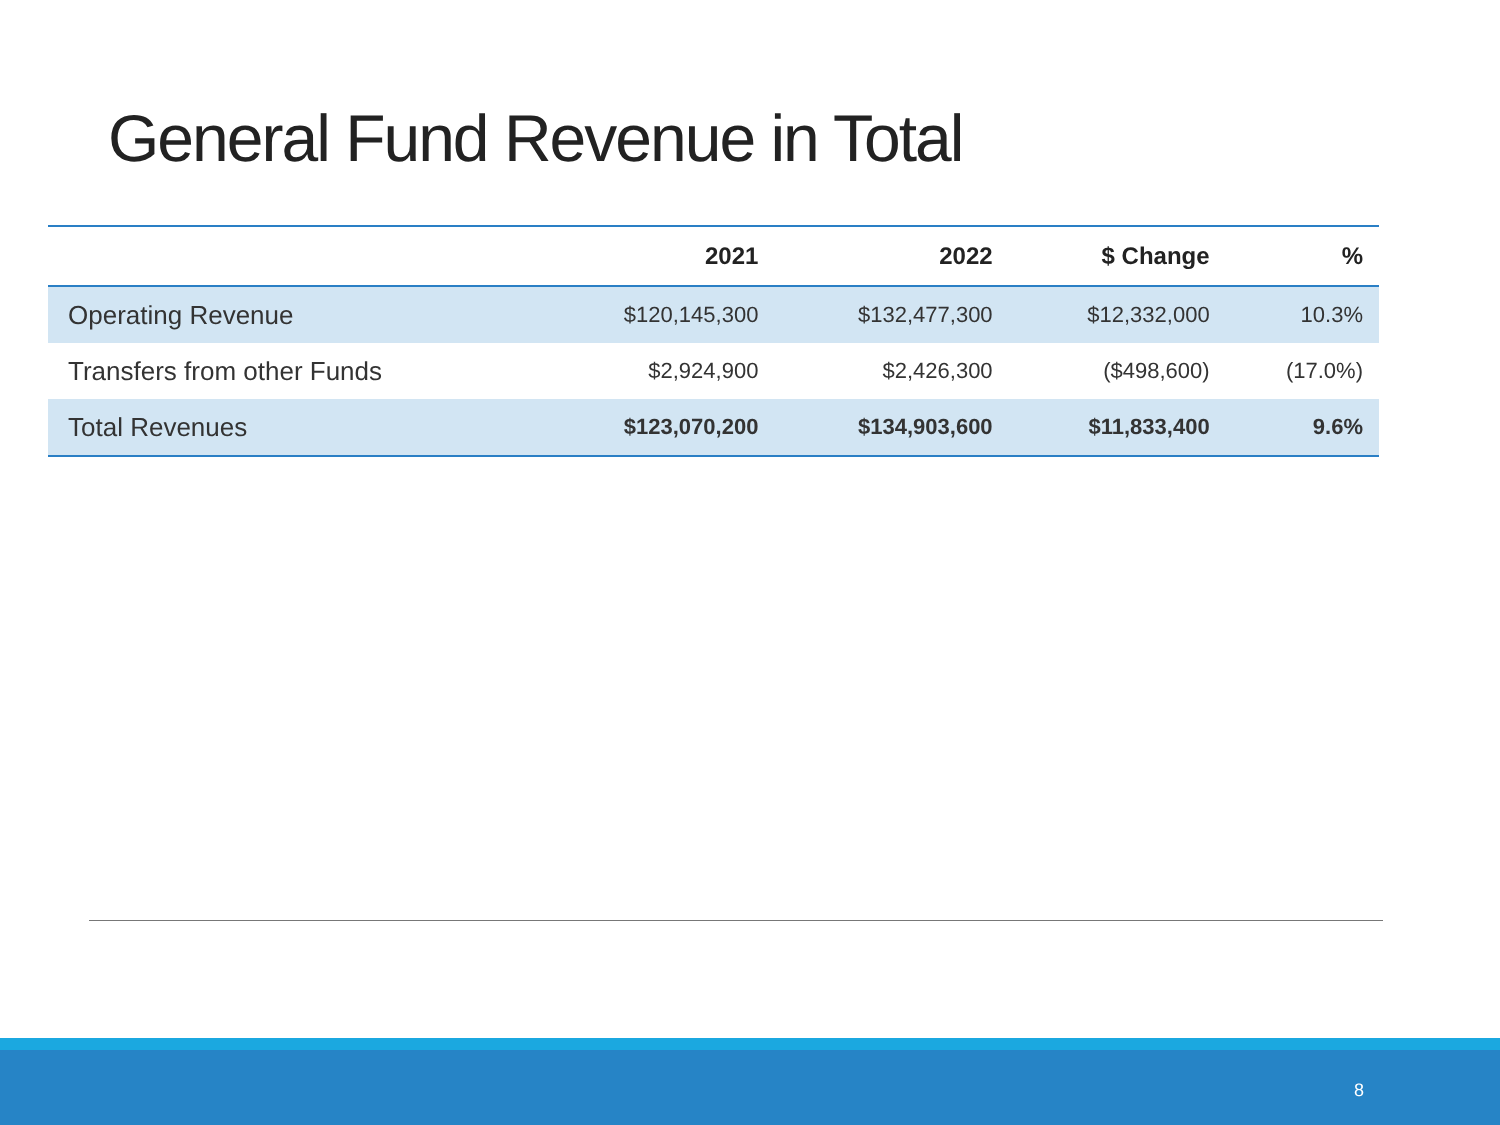General Fund Revenue in Total
| | 2021 | 2022 | $ Change | % |
| --- | --- | --- | --- | --- |
| Operating Revenue | $120,145,300 | $132,477,300 | $12,332,000 | 10.3% |
| Transfers from other Funds | $2,924,900 | $2,426,300 | ($498,600) | (17.0%) |
| Total Revenues | $123,070,200 | $134,903,600 | $11,833,400 | 9.6% |
8